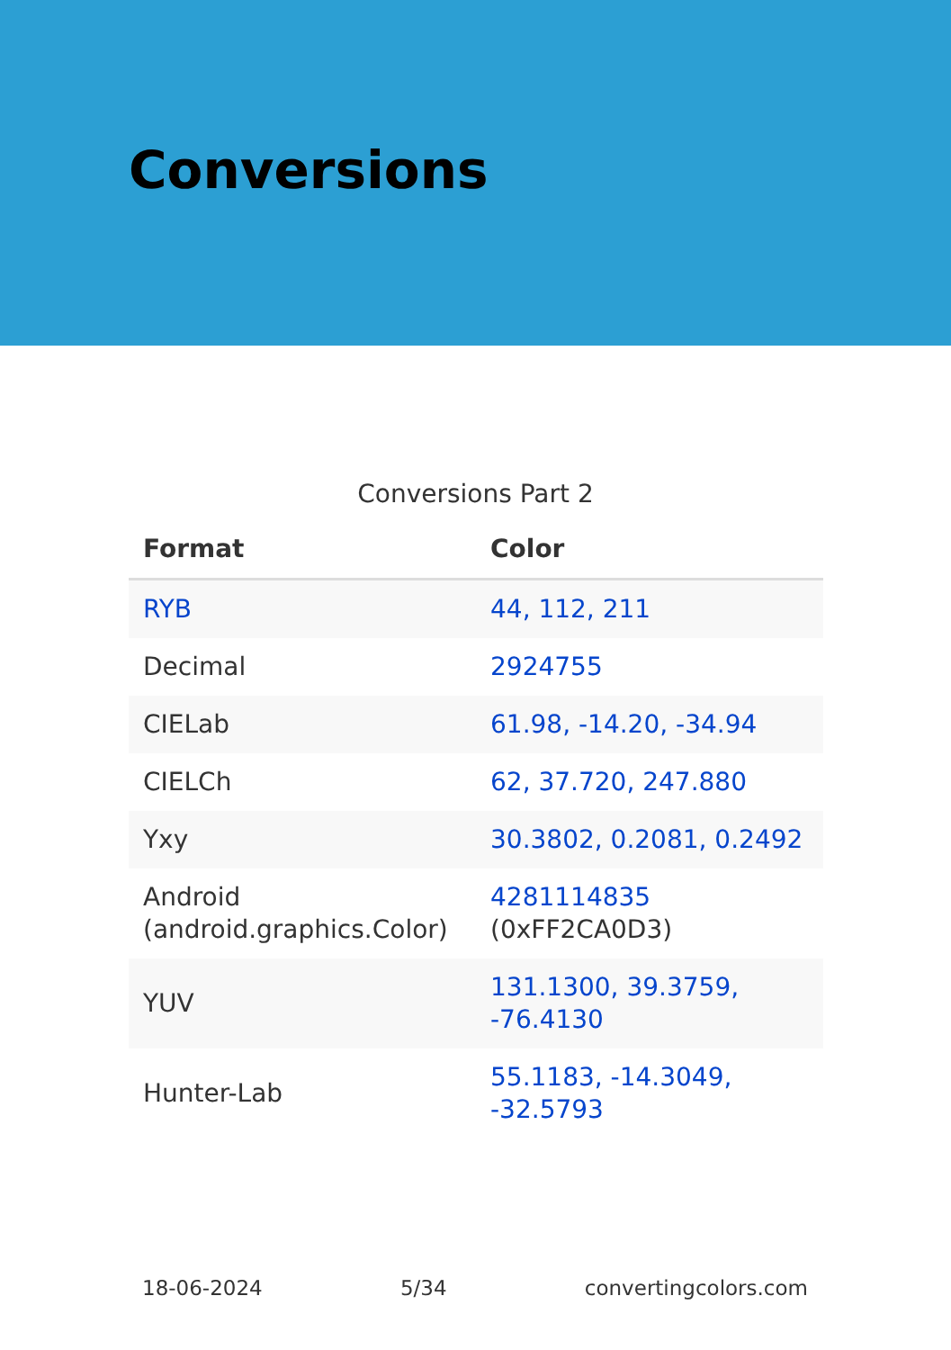Conversions
Conversions Part 2
| Format | Color |
| --- | --- |
| RYB | 44, 112, 211 |
| Decimal | 2924755 |
| CIELab | 61.98, -14.20, -34.94 |
| CIELCh | 62, 37.720, 247.880 |
| Yxy | 30.3802, 0.2081, 0.2492 |
| Android (android.graphics.Color) | 4281114835 (0xFF2CA0D3) |
| YUV | 131.1300, 39.3759, -76.4130 |
| Hunter-Lab | 55.1183, -14.3049, -32.5793 |
18-06-2024 5/34 convertingcolors.com